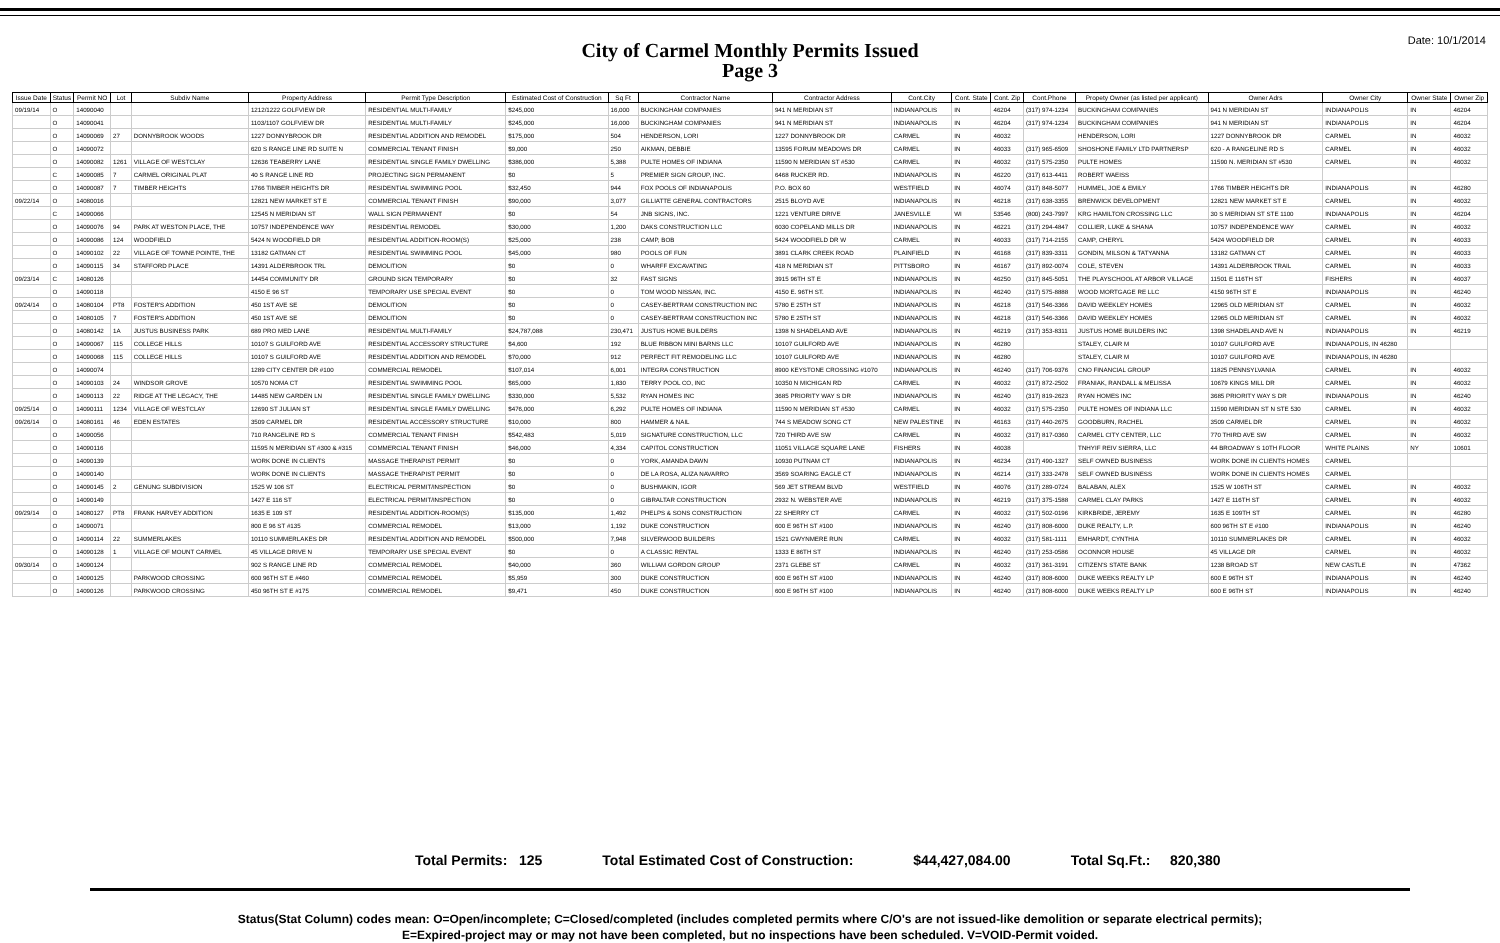City of Carmel Monthly Permits Issued
Page 3
Date: 10/1/2014
| Issue Date | Status | Permit NO | Lot | Subdiv Name | Property Address | Permit Type Description | Estimated Cost of Construction | Sq Ft | Contractor Name | Contractor Address | Cont.City | Cont. State | Cont. Zip | Cont.Phone | Propety Owner (as listed per applicant) | Owner Adrs | Owner City | Owner State | Owner Zip |
| --- | --- | --- | --- | --- | --- | --- | --- | --- | --- | --- | --- | --- | --- | --- | --- | --- | --- | --- | --- |
| 09/19/14 | O | 14090040 | | | 1212/1222 GOLFVIEW DR | RESIDENTIAL MULTI-FAMILY | $245,000 | 16,000 | BUCKINGHAM COMPANIES | 941 N MERIDIAN ST | INDIANAPOLIS | IN | 46204 | (317) 974-1234 | BUCKINGHAM COMPANIES | 941 N MERIDIAN ST | INDIANAPOLIS | IN | 46204 |
| | O | 14090041 | | | 1103/1107 GOLFVIEW DR | RESIDENTIAL MULTI-FAMILY | $245,000 | 16,000 | BUCKINGHAM COMPANIES | 941 N MERIDIAN ST | INDIANAPOLIS | IN | 46204 | (317) 974-1234 | BUCKINGHAM COMPANIES | 941 N MERIDIAN ST | INDIANAPOLIS | IN | 46204 |
| | O | 14090069 | 27 | DONNYBROOK WOODS | 1227 DONNYBROOK DR | RESIDENTIAL ADDITION AND REMODEL | $175,000 | 504 | HENDERSON, LORI | 1227 DONNYBROOK DR | CARMEL | IN | 46032 | | HENDERSON, LORI | 1227 DONNYBROOK DR | CARMEL | IN | 46032 |
| | O | 14090072 | | | 620 S RANGE LINE RD SUITE N | COMMERCIAL TENANT FINISH | $9,000 | 250 | AIKMAN, DEBBIE | 13595 FORUM MEADOWS DR | CARMEL | IN | 46033 | (317) 965-6509 | SHOSHONE FAMILY LTD PARTNERSP | 620 - A RANGELINE RD S | CARMEL | IN | 46032 |
| | O | 14090082 | 1261 | VILLAGE OF WESTCLAY | 12636 TEABERRY LANE | RESIDENTIAL SINGLE FAMILY DWELLING | $386,000 | 5,388 | PULTE HOMES OF INDIANA | 11590 N MERIDIAN ST #530 | CARMEL | IN | 46032 | (317) 575-2350 | PULTE HOMES | 11590 N. MERIDIAN ST #530 | CARMEL | IN | 46032 |
| | C | 14090085 | 7 | CARMEL ORIGINAL PLAT | 40 S RANGE LINE RD | PROJECTING SIGN PERMANENT | $0 | 5 | PREMIER SIGN GROUP, INC. | 6468 RUCKER RD. | INDIANAPOLIS | IN | 46220 | (317) 613-4411 | ROBERT WAEISS | | | | |
| | O | 14090087 | 7 | TIMBER HEIGHTS | 1766 TIMBER HEIGHTS DR | RESIDENTIAL SWIMMING POOL | $32,450 | 944 | FOX POOLS OF INDIANAPOLIS | P.O. BOX 60 | WESTFIELD | IN | 46074 | (317) 848-5077 | HUMMEL, JOE & EMILY | 1766 TIMBER HEIGHTS DR | INDIANAPOLIS | IN | 46280 |
| 09/22/14 | O | 14080016 | | | 12821 NEW MARKET ST E | COMMERCIAL TENANT FINISH | $90,000 | 3,077 | GILLIATTE GENERAL CONTRACTORS | 2515 BLOYD AVE | INDIANAPOLIS | IN | 46218 | (317) 638-3355 | BRENWICK DEVELOPMENT | 12821 NEW MARKET ST E | CARMEL | IN | 46032 |
| | C | 14090066 | | | 12545 N MERIDIAN ST | WALL SIGN PERMANENT | $0 | 54 | JNB SIGNS, INC. | 1221 VENTURE DRIVE | JANESVILLE | WI | 53546 | (800) 243-7997 | KRG HAMILTON CROSSING LLC | 30 S MERIDIAN ST STE 1100 | INDIANAPOLIS | IN | 46204 |
| | O | 14090076 | 94 | PARK AT WESTON PLACE, THE | 10757 INDEPENDENCE WAY | RESIDENTIAL REMODEL | $30,000 | 1,200 | DAKS CONSTRUCTION LLC | 6030 COPELAND MILLS DR | INDIANAPOLIS | IN | 46221 | (317) 294-4847 | COLLIER, LUKE & SHANA | 10757 INDEPENDENCE WAY | CARMEL | IN | 46032 |
| | O | 14090086 | 124 | WOODFIELD | 5424 N WOODFIELD DR | RESIDENTIAL ADDITION-ROOM(S) | $25,000 | 238 | CAMP, BOB | 5424 WOODFIELD DR W | CARMEL | IN | 46033 | (317) 714-2155 | CAMP, CHERYL | 5424 WOODFIELD DR | CARMEL | IN | 46033 |
| | O | 14090102 | 22 | VILLAGE OF TOWNE POINTE, THE | 13182 GATMAN CT | RESIDENTIAL SWIMMING POOL | $45,000 | 980 | POOLS OF FUN | 3891 CLARK CREEK ROAD | PLAINFIELD | IN | 46168 | (317) 839-3311 | GONDIN, MILSON & TATYANNA | 13182 GATMAN CT | CARMEL | IN | 46033 |
| | O | 14090115 | 34 | STAFFORD PLACE | 14391 ALDERBROOK TRL | DEMOLITION | $0 | 0 | WHARFF EXCAVATING | 418 N MERIDIAN ST | PITTSBORO | IN | 46167 | (317) 892-0074 | COLE, STEVEN | 14391 ALDERBROOK TRAIL | CARMEL | IN | 46033 |
| 09/23/14 | C | 14080126 | | | 14454 COMMUNITY DR | GROUND SIGN TEMPORARY | $0 | 32 | FAST SIGNS | 3915 96TH ST E | INDIANAPOLIS | IN | 46250 | (317) 845-5051 | THE PLAYSCHOOL AT ARBOR VILLAGE | 11501 E 116TH ST | FISHERS | IN | 46037 |
| | O | 14090118 | | | 4150 E 96 ST | TEMPORARY USE SPECIAL EVENT | $0 | 0 | TOM WOOD NISSAN, INC. | 4150 E. 96TH ST. | INDIANAPOLIS | IN | 46240 | (317) 575-8888 | WOOD MORTGAGE RE LLC | 4150 96TH ST E | INDIANAPOLIS | IN | 46240 |
| 09/24/14 | O | 14080104 | PT8 | FOSTER'S ADDITION | 450 1ST AVE SE | DEMOLITION | $0 | 0 | CASEY-BERTRAM CONSTRUCTION INC | 5780 E 25TH ST | INDIANAPOLIS | IN | 46218 | (317) 546-3366 | DAVID WEEKLEY HOMES | 12965 OLD MERIDIAN ST | CARMEL | IN | 46032 |
| | O | 14080105 | 7 | FOSTER'S ADDITION | 450 1ST AVE SE | DEMOLITION | $0 | 0 | CASEY-BERTRAM CONSTRUCTION INC | 5780 E 25TH ST | INDIANAPOLIS | IN | 46218 | (317) 546-3366 | DAVID WEEKLEY HOMES | 12965 OLD MERIDIAN ST | CARMEL | IN | 46032 |
| | O | 14080142 | 1A | JUSTUS BUSINESS PARK | 689 PRO MED LANE | RESIDENTIAL MULTI-FAMILY | $24,787,088 | 230,471 | JUSTUS HOME BUILDERS | 1398 N SHADELAND AVE | INDIANAPOLIS | IN | 46219 | (317) 353-8311 | JUSTUS HOME BUILDERS INC | 1398 SHADELAND AVE N | INDIANAPOLIS | IN | 46219 |
| | O | 14090067 | 115 | COLLEGE HILLS | 10107 S GUILFORD AVE | RESIDENTIAL ACCESSORY STRUCTURE | $4,600 | 192 | BLUE RIBBON MINI BARNS LLC | 10107 GUILFORD AVE | INDIANAPOLIS | IN | 46280 | | STALEY, CLAIR M | 10107 GUILFORD AVE | INDIANAPOLIS, IN 46280 | | |
| | O | 14090068 | 115 | COLLEGE HILLS | 10107 S GUILFORD AVE | RESIDENTIAL ADDITION AND REMODEL | $70,000 | 912 | PERFECT FIT REMODELING LLC | 10107 GUILFORD AVE | INDIANAPOLIS | IN | 46280 | | STALEY, CLAIR M | 10107 GUILFORD AVE | INDIANAPOLIS, IN 46280 | | |
| | O | 14090074 | | | 1289 CITY CENTER DR #100 | COMMERCIAL REMODEL | $107,014 | 6,001 | INTEGRA CONSTRUCTION | 8900 KEYSTONE CROSSING #1070 | INDIANAPOLIS | IN | 46240 | (317) 706-9376 | CNO FINANCIAL GROUP | 11825 PENNSYLVANIA | CARMEL | IN | 46032 |
| | O | 14090103 | 24 | WINDSOR GROVE | 10570 NOMA CT | RESIDENTIAL SWIMMING POOL | $65,000 | 1,830 | TERRY POOL CO, INC | 10350 N MICHIGAN RD | CARMEL | IN | 46032 | (317) 872-2502 | FRANIAK, RANDALL & MELISSA | 10679 KINGS MILL DR | CARMEL | IN | 46032 |
| | O | 14090113 | 22 | RIDGE AT THE LEGACY, THE | 14485 NEW GARDEN LN | RESIDENTIAL SINGLE FAMILY DWELLING | $330,000 | 5,532 | RYAN HOMES INC | 3685 PRIORITY WAY S DR | INDIANAPOLIS | IN | 46240 | (317) 819-2623 | RYAN HOMES INC | 3685 PRIORITY WAY S DR | INDIANAPOLIS | IN | 46240 |
| 09/25/14 | O | 14090111 | 1234 | VILLAGE OF WESTCLAY | 12690 ST JULIAN ST | RESIDENTIAL SINGLE FAMILY DWELLING | $476,000 | 6,292 | PULTE HOMES OF INDIANA | 11590 N MERIDIAN ST #530 | CARMEL | IN | 46032 | (317) 575-2350 | PULTE HOMES OF INDIANA LLC | 11590 MERIDIAN ST N STE 530 | CARMEL | IN | 46032 |
| 09/26/14 | O | 14080161 | 46 | EDEN ESTATES | 3509 CARMEL DR | RESIDENTIAL ACCESSORY STRUCTURE | $10,000 | 800 | HAMMER & NAIL | 744 S MEADOW SONG CT | NEW PALESTINE | IN | 46163 | (317) 440-2675 | GOODBURN, RACHEL | 3509 CARMEL DR | CARMEL | IN | 46032 |
| | O | 14090056 | | | 710 RANGELINE RD S | COMMERCIAL TENANT FINISH | $542,483 | 5,019 | SIGNATURE CONSTRUCTION, LLC | 720 THIRD AVE SW | CARMEL | IN | 46032 | (317) 817-0360 | CARMEL CITY CENTER, LLC | 770 THIRD AVE SW | CARMEL | IN | 46032 |
| | O | 14090116 | | | 11595 N MERIDIAN ST #300 & #315 | COMMERCIAL TENANT FINISH | $46,000 | 4,334 | CAPITOL CONSTRUCTION | 11051 VILLAGE SQUARE LANE | FISHERS | IN | 46038 | | TNHYIF REIV SIERRA, LLC | 44 BROADWAY S 10TH FLOOR | WHITE PLAINS | NY | 10601 |
| | O | 14090139 | | | WORK DONE IN CLIENTS | MASSAGE THERAPIST PERMIT | $0 | 0 | YORK, AMANDA DAWN | 10930 PUTNAM CT | INDIANAPOLIS | IN | 46234 | (317) 490-1327 | SELF OWNED BUSINESS | WORK DONE IN CLIENTS HOMES | CARMEL | | |
| | O | 14090140 | | | WORK DONE IN CLIENTS | MASSAGE THERAPIST PERMIT | $0 | 0 | DE LA ROSA, ALIZA NAVARRO | 3569 SOARING EAGLE CT | INDIANAPOLIS | IN | 46214 | (317) 333-2478 | SELF OWNED BUSINESS | WORK DONE IN CLIENTS HOMES | CARMEL | | |
| | O | 14090145 | 2 | GENUNG SUBDIVISION | 1525 W 106 ST | ELECTRICAL PERMIT/INSPECTION | $0 | 0 | BUSHMAKIN, IGOR | 569 JET STREAM BLVD | WESTFIELD | IN | 46076 | (317) 289-0724 | BALABAN, ALEX | 1525 W 106TH ST | CARMEL | IN | 46032 |
| | O | 14090149 | | | 1427 E 116 ST | ELECTRICAL PERMIT/INSPECTION | $0 | 0 | GIBRALTAR CONSTRUCTION | 2932 N. WEBSTER AVE | INDIANAPOLIS | IN | 46219 | (317) 375-1588 | CARMEL CLAY PARKS | 1427 E 116TH ST | CARMEL | IN | 46032 |
| 09/29/14 | O | 14080127 | PT8 | FRANK HARVEY ADDITION | 1635 E 109 ST | RESIDENTIAL ADDITION-ROOM(S) | $135,000 | 1,492 | PHELPS & SONS CONSTRUCTION | 22 SHERRY CT | CARMEL | IN | 46032 | (317) 502-0196 | KIRKBRIDE, JEREMY | 1635 E 109TH ST | CARMEL | IN | 46280 |
| | O | 14090071 | | | 800 E 96 ST #135 | COMMERCIAL REMODEL | $13,000 | 1,192 | DUKE CONSTRUCTION | 600 E 96TH ST #100 | INDIANAPOLIS | IN | 46240 | (317) 808-6000 | DUKE REALTY, L.P. | 600 96TH ST E #100 | INDIANAPOLIS | IN | 46240 |
| | O | 14090114 | 22 | SUMMERLAKES | 10110 SUMMERLAKES DR | RESIDENTIAL ADDITION AND REMODEL | $500,000 | 7,948 | SILVERWOOD BUILDERS | 1521 GWYNMERE RUN | CARMEL | IN | 46032 | (317) 581-1111 | EMHARDT, CYNTHIA | 10110 SUMMERLAKES DR | CARMEL | IN | 46032 |
| | O | 14090128 | 1 | VILLAGE OF MOUNT CARMEL | 45 VILLAGE DRIVE N | TEMPORARY USE SPECIAL EVENT | $0 | 0 | A CLASSIC RENTAL | 1333 E 86TH ST | INDIANAPOLIS | IN | 46240 | (317) 253-0586 | OCONNOR HOUSE | 45 VILLAGE DR | CARMEL | IN | 46032 |
| 09/30/14 | O | 14090124 | | | 902 S RANGE LINE RD | COMMERCIAL REMODEL | $40,000 | 360 | WILLIAM GORDON GROUP | 2371 GLEBE ST | CARMEL | IN | 46032 | (317) 361-3191 | CITIZEN'S STATE BANK | 1238 BROAD ST | NEW CASTLE | IN | 47362 |
| | O | 14090125 | | PARKWOOD CROSSING | 600 96TH ST E #460 | COMMERCIAL REMODEL | $5,959 | 300 | DUKE CONSTRUCTION | 600 E 96TH ST #100 | INDIANAPOLIS | IN | 46240 | (317) 808-6000 | DUKE WEEKS REALTY LP | 600 E 96TH ST | INDIANAPOLIS | IN | 46240 |
| | O | 14090126 | | PARKWOOD CROSSING | 450 96TH ST E #175 | COMMERCIAL REMODEL | $9,471 | 450 | DUKE CONSTRUCTION | 600 E 96TH ST #100 | INDIANAPOLIS | IN | 46240 | (317) 808-6000 | DUKE WEEKS REALTY LP | 600 E 96TH ST | INDIANAPOLIS | IN | 46240 |
Total Permits: 125 Total Estimated Cost of Construction: $44,427,084.00 Total Sq.Ft.: 820,380
Status(Stat Column) codes mean: O=Open/incomplete; C=Closed/completed (includes completed permits where C/O's are not issued-like demolition or separate electrical permits);
E=Expired-project may or may not have been completed, but no inspections have been scheduled. V=VOID-Permit voided.